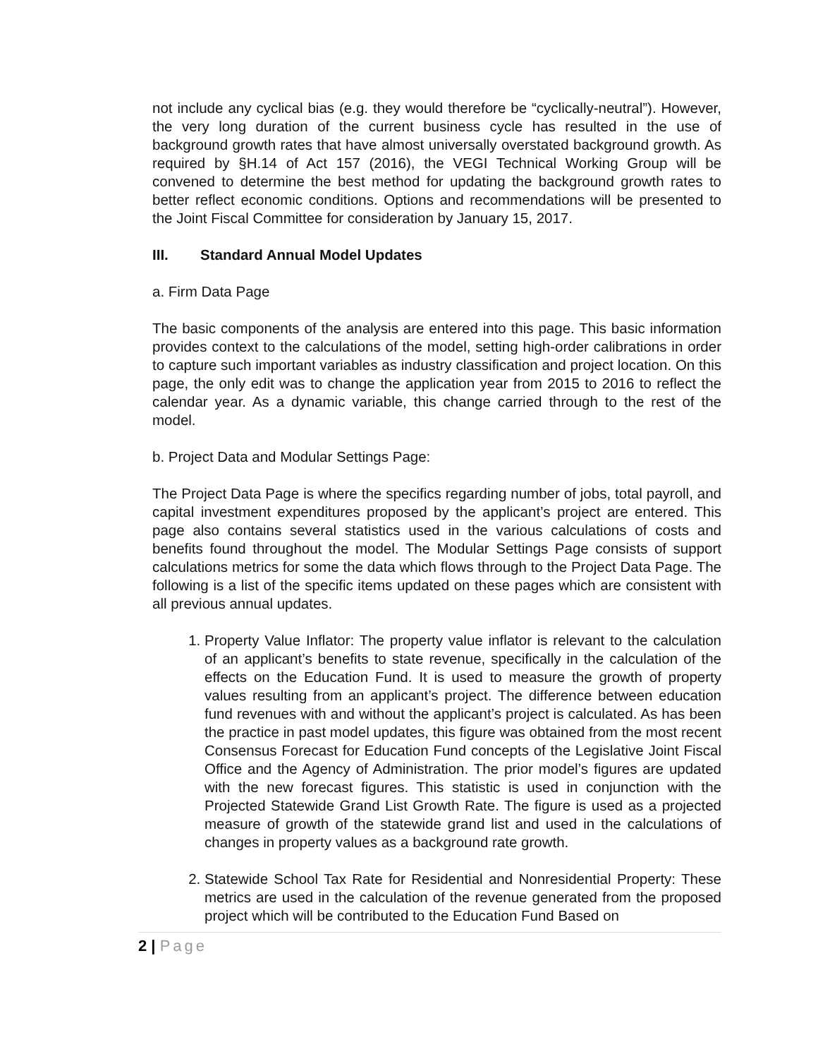not include any cyclical bias (e.g. they would therefore be “cyclically-neutral”). However, the very long duration of the current business cycle has resulted in the use of background growth rates that have almost universally overstated background growth. As required by §H.14 of Act 157 (2016), the VEGI Technical Working Group will be convened to determine the best method for updating the background growth rates to better reflect economic conditions. Options and recommendations will be presented to the Joint Fiscal Committee for consideration by January 15, 2017.
III. Standard Annual Model Updates
a. Firm Data Page
The basic components of the analysis are entered into this page. This basic information provides context to the calculations of the model, setting high-order calibrations in order to capture such important variables as industry classification and project location. On this page, the only edit was to change the application year from 2015 to 2016 to reflect the calendar year. As a dynamic variable, this change carried through to the rest of the model.
b. Project Data and Modular Settings Page:
The Project Data Page is where the specifics regarding number of jobs, total payroll, and capital investment expenditures proposed by the applicant’s project are entered. This page also contains several statistics used in the various calculations of costs and benefits found throughout the model. The Modular Settings Page consists of support calculations metrics for some the data which flows through to the Project Data Page. The following is a list of the specific items updated on these pages which are consistent with all previous annual updates.
1. Property Value Inflator: The property value inflator is relevant to the calculation of an applicant’s benefits to state revenue, specifically in the calculation of the effects on the Education Fund. It is used to measure the growth of property values resulting from an applicant’s project. The difference between education fund revenues with and without the applicant’s project is calculated. As has been the practice in past model updates, this figure was obtained from the most recent Consensus Forecast for Education Fund concepts of the Legislative Joint Fiscal Office and the Agency of Administration. The prior model’s figures are updated with the new forecast figures. This statistic is used in conjunction with the Projected Statewide Grand List Growth Rate. The figure is used as a projected measure of growth of the statewide grand list and used in the calculations of changes in property values as a background rate growth.
2. Statewide School Tax Rate for Residential and Nonresidential Property: These metrics are used in the calculation of the revenue generated from the proposed project which will be contributed to the Education Fund Based on
2 | Page